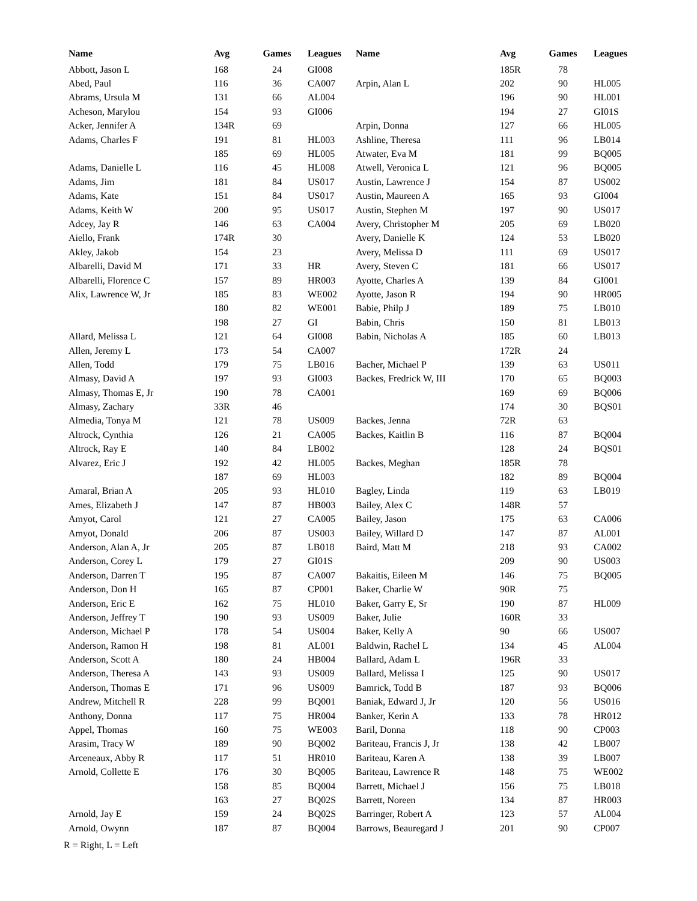| Name | Avg | Games | Leagues | Name | Avg | Games | Leagues |
| --- | --- | --- | --- | --- | --- | --- | --- |
| Abbott, Jason L | 168 | 24 | GI008 | | 185R | 78 | |
| Abed, Paul | 116 | 36 | CA007 | Arpin, Alan L | 202 | 90 | HL005 |
| Abrams, Ursula M | 131 | 66 | AL004 | | 196 | 90 | HL001 |
| Acheson, Marylou | 154 | 93 | GI006 | | 194 | 27 | GI01S |
| Acker, Jennifer A | 134R | 69 | | Arpin, Donna | 127 | 66 | HL005 |
| Adams, Charles F | 191 | 81 | HL003 | Ashline, Theresa | 111 | 96 | LB014 |
| | 185 | 69 | HL005 | Atwater, Eva M | 181 | 99 | BQ005 |
| Adams, Danielle L | 116 | 45 | HL008 | Atwell, Veronica L | 121 | 96 | BQ005 |
| Adams, Jim | 181 | 84 | US017 | Austin, Lawrence J | 154 | 87 | US002 |
| Adams, Kate | 151 | 84 | US017 | Austin, Maureen A | 165 | 93 | GI004 |
| Adams, Keith W | 200 | 95 | US017 | Austin, Stephen M | 197 | 90 | US017 |
| Adcey, Jay R | 146 | 63 | CA004 | Avery, Christopher M | 205 | 69 | LB020 |
| Aiello, Frank | 174R | 30 | | Avery, Danielle K | 124 | 53 | LB020 |
| Akley, Jakob | 154 | 23 | | Avery, Melissa D | 111 | 69 | US017 |
| Albarelli, David M | 171 | 33 | HR | Avery, Steven C | 181 | 66 | US017 |
| Albarelli, Florence C | 157 | 89 | HR003 | Ayotte, Charles A | 139 | 84 | GI001 |
| Alix, Lawrence W, Jr | 185 | 83 | WE002 | Ayotte, Jason R | 194 | 90 | HR005 |
| | 180 | 82 | WE001 | Babie, Philp J | 189 | 75 | LB010 |
| | 198 | 27 | GI | Babin, Chris | 150 | 81 | LB013 |
| Allard, Melissa L | 121 | 64 | GI008 | Babin, Nicholas A | 185 | 60 | LB013 |
| Allen, Jeremy L | 173 | 54 | CA007 | | 172R | 24 | |
| Allen, Todd | 179 | 75 | LB016 | Bacher, Michael P | 139 | 63 | US011 |
| Almasy, David A | 197 | 93 | GI003 | Backes, Fredrick W, III | 170 | 65 | BQ003 |
| Almasy, Thomas E, Jr | 190 | 78 | CA001 | | 169 | 69 | BQ006 |
| Almasy, Zachary | 33R | 46 | | | 174 | 30 | BQS01 |
| Almedia, Tonya M | 121 | 78 | US009 | Backes, Jenna | 72R | 63 | |
| Altrock, Cynthia | 126 | 21 | CA005 | Backes, Kaitlin B | 116 | 87 | BQ004 |
| Altrock, Ray E | 140 | 84 | LB002 | | 128 | 24 | BQS01 |
| Alvarez, Eric J | 192 | 42 | HL005 | Backes, Meghan | 185R | 78 | |
| | 187 | 69 | HL003 | | 182 | 89 | BQ004 |
| Amaral, Brian A | 205 | 93 | HL010 | Bagley, Linda | 119 | 63 | LB019 |
| Ames, Elizabeth J | 147 | 87 | HB003 | Bailey, Alex C | 148R | 57 | |
| Amyot, Carol | 121 | 27 | CA005 | Bailey, Jason | 175 | 63 | CA006 |
| Amyot, Donald | 206 | 87 | US003 | Bailey, Willard D | 147 | 87 | AL001 |
| Anderson, Alan A, Jr | 205 | 87 | LB018 | Baird, Matt M | 218 | 93 | CA002 |
| Anderson, Corey L | 179 | 27 | GI01S | | 209 | 90 | US003 |
| Anderson, Darren T | 195 | 87 | CA007 | Bakaitis, Eileen M | 146 | 75 | BQ005 |
| Anderson, Don H | 165 | 87 | CP001 | Baker, Charlie W | 90R | 75 | |
| Anderson, Eric E | 162 | 75 | HL010 | Baker, Garry E, Sr | 190 | 87 | HL009 |
| Anderson, Jeffrey T | 190 | 93 | US009 | Baker, Julie | 160R | 33 | |
| Anderson, Michael P | 178 | 54 | US004 | Baker, Kelly A | 90 | 66 | US007 |
| Anderson, Ramon H | 198 | 81 | AL001 | Baldwin, Rachel L | 134 | 45 | AL004 |
| Anderson, Scott A | 180 | 24 | HB004 | Ballard, Adam L | 196R | 33 | |
| Anderson, Theresa A | 143 | 93 | US009 | Ballard, Melissa I | 125 | 90 | US017 |
| Anderson, Thomas E | 171 | 96 | US009 | Bamrick, Todd B | 187 | 93 | BQ006 |
| Andrew, Mitchell R | 228 | 99 | BQ001 | Baniak, Edward J, Jr | 120 | 56 | US016 |
| Anthony, Donna | 117 | 75 | HR004 | Banker, Kerin A | 133 | 78 | HR012 |
| Appel, Thomas | 160 | 75 | WE003 | Baril, Donna | 118 | 90 | CP003 |
| Arasim, Tracy W | 189 | 90 | BQ002 | Bariteau, Francis J, Jr | 138 | 42 | LB007 |
| Arceneaux, Abby R | 117 | 51 | HR010 | Bariteau, Karen A | 138 | 39 | LB007 |
| Arnold, Collette E | 176 | 30 | BQ005 | Bariteau, Lawrence R | 148 | 75 | WE002 |
| | 158 | 85 | BQ004 | Barrett, Michael J | 156 | 75 | LB018 |
| | 163 | 27 | BQ02S | Barrett, Noreen | 134 | 87 | HR003 |
| Arnold, Jay E | 159 | 24 | BQ02S | Barringer, Robert A | 123 | 57 | AL004 |
| Arnold, Owynn | 187 | 87 | BQ004 | Barrows, Beauregard J | 201 | 90 | CP007 |
R = Right, L = Left